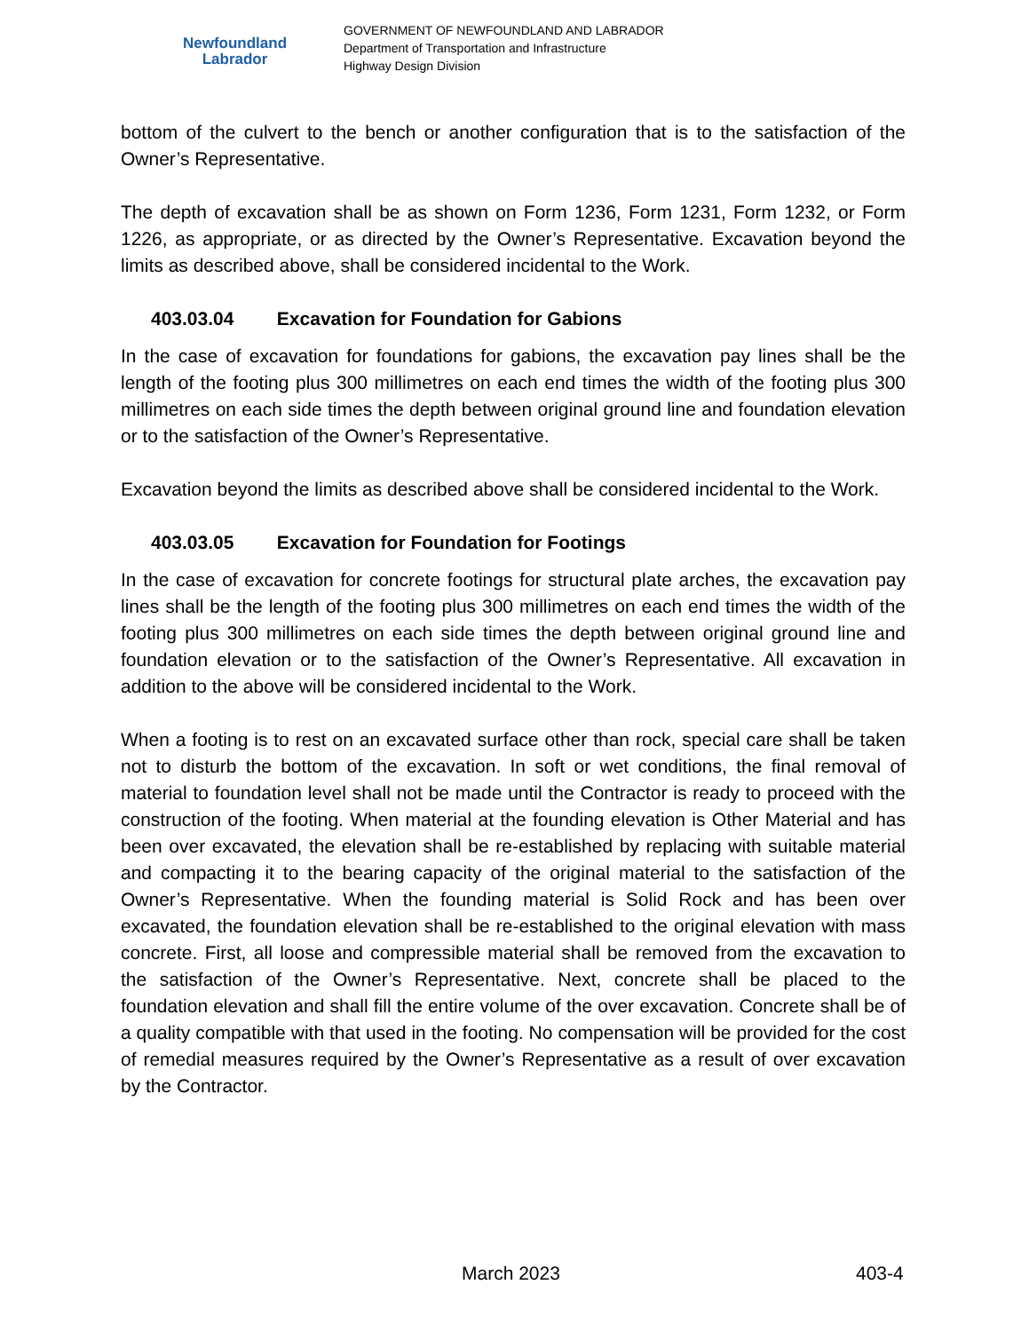Newfoundland
Labrador
GOVERNMENT OF NEWFOUNDLAND AND LABRADOR
Department of Transportation and Infrastructure
Highway Design Division
bottom of the culvert to the bench or another configuration that is to the satisfaction of the Owner’s Representative.
The depth of excavation shall be as shown on Form 1236, Form 1231, Form 1232, or Form 1226, as appropriate, or as directed by the Owner’s Representative. Excavation beyond the limits as described above, shall be considered incidental to the Work.
403.03.04 Excavation for Foundation for Gabions
In the case of excavation for foundations for gabions, the excavation pay lines shall be the length of the footing plus 300 millimetres on each end times the width of the footing plus 300 millimetres on each side times the depth between original ground line and foundation elevation or to the satisfaction of the Owner’s Representative.
Excavation beyond the limits as described above shall be considered incidental to the Work.
403.03.05 Excavation for Foundation for Footings
In the case of excavation for concrete footings for structural plate arches, the excavation pay lines shall be the length of the footing plus 300 millimetres on each end times the width of the footing plus 300 millimetres on each side times the depth between original ground line and foundation elevation or to the satisfaction of the Owner’s Representative. All excavation in addition to the above will be considered incidental to the Work.
When a footing is to rest on an excavated surface other than rock, special care shall be taken not to disturb the bottom of the excavation. In soft or wet conditions, the final removal of material to foundation level shall not be made until the Contractor is ready to proceed with the construction of the footing. When material at the founding elevation is Other Material and has been over excavated, the elevation shall be re-established by replacing with suitable material and compacting it to the bearing capacity of the original material to the satisfaction of the Owner’s Representative. When the founding material is Solid Rock and has been over excavated, the foundation elevation shall be re-established to the original elevation with mass concrete. First, all loose and compressible material shall be removed from the excavation to the satisfaction of the Owner’s Representative. Next, concrete shall be placed to the foundation elevation and shall fill the entire volume of the over excavation. Concrete shall be of a quality compatible with that used in the footing. No compensation will be provided for the cost of remedial measures required by the Owner’s Representative as a result of over excavation by the Contractor.
March 2023 403-4